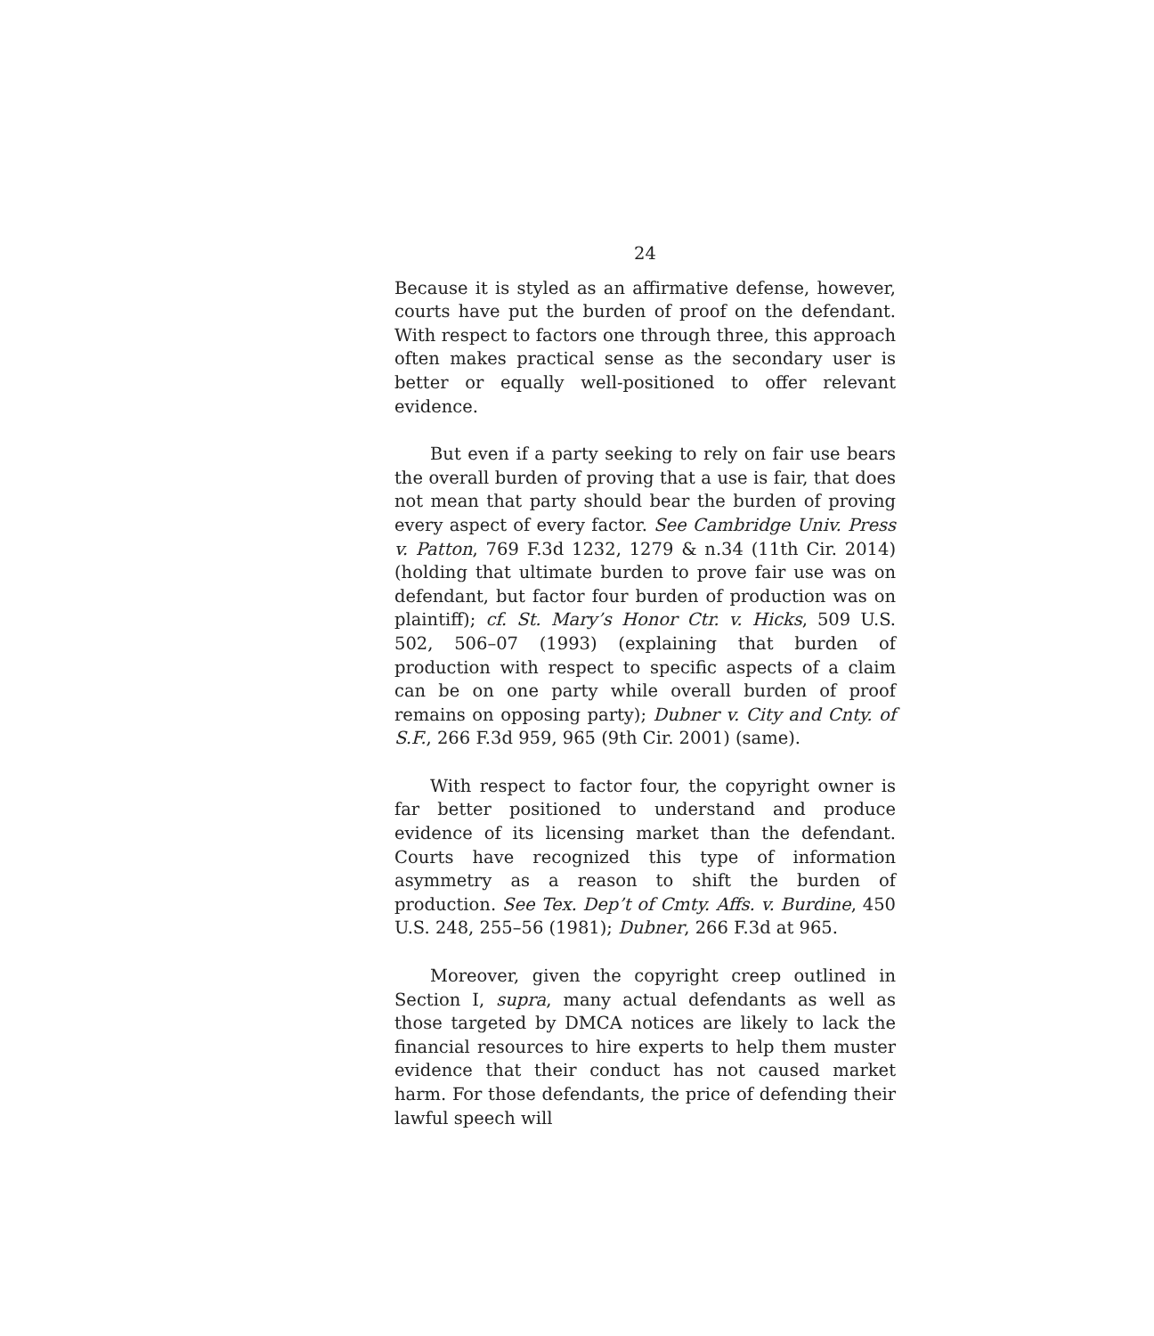24
Because it is styled as an affirmative defense, however, courts have put the burden of proof on the defendant. With respect to factors one through three, this approach often makes practical sense as the secondary user is better or equally well-positioned to offer relevant evidence.
But even if a party seeking to rely on fair use bears the overall burden of proving that a use is fair, that does not mean that party should bear the burden of proving every aspect of every factor. See Cambridge Univ. Press v. Patton, 769 F.3d 1232, 1279 & n.34 (11th Cir. 2014) (holding that ultimate burden to prove fair use was on defendant, but factor four burden of production was on plaintiff); cf. St. Mary’s Honor Ctr. v. Hicks, 509 U.S. 502, 506–07 (1993) (explaining that burden of production with respect to specific aspects of a claim can be on one party while overall burden of proof remains on opposing party); Dubner v. City and Cnty. of S.F., 266 F.3d 959, 965 (9th Cir. 2001) (same).
With respect to factor four, the copyright owner is far better positioned to understand and produce evidence of its licensing market than the defendant. Courts have recognized this type of information asymmetry as a reason to shift the burden of production. See Tex. Dep’t of Cmty. Affs. v. Burdine, 450 U.S. 248, 255–56 (1981); Dubner, 266 F.3d at 965.
Moreover, given the copyright creep outlined in Section I, supra, many actual defendants as well as those targeted by DMCA notices are likely to lack the financial resources to hire experts to help them muster evidence that their conduct has not caused market harm. For those defendants, the price of defending their lawful speech will